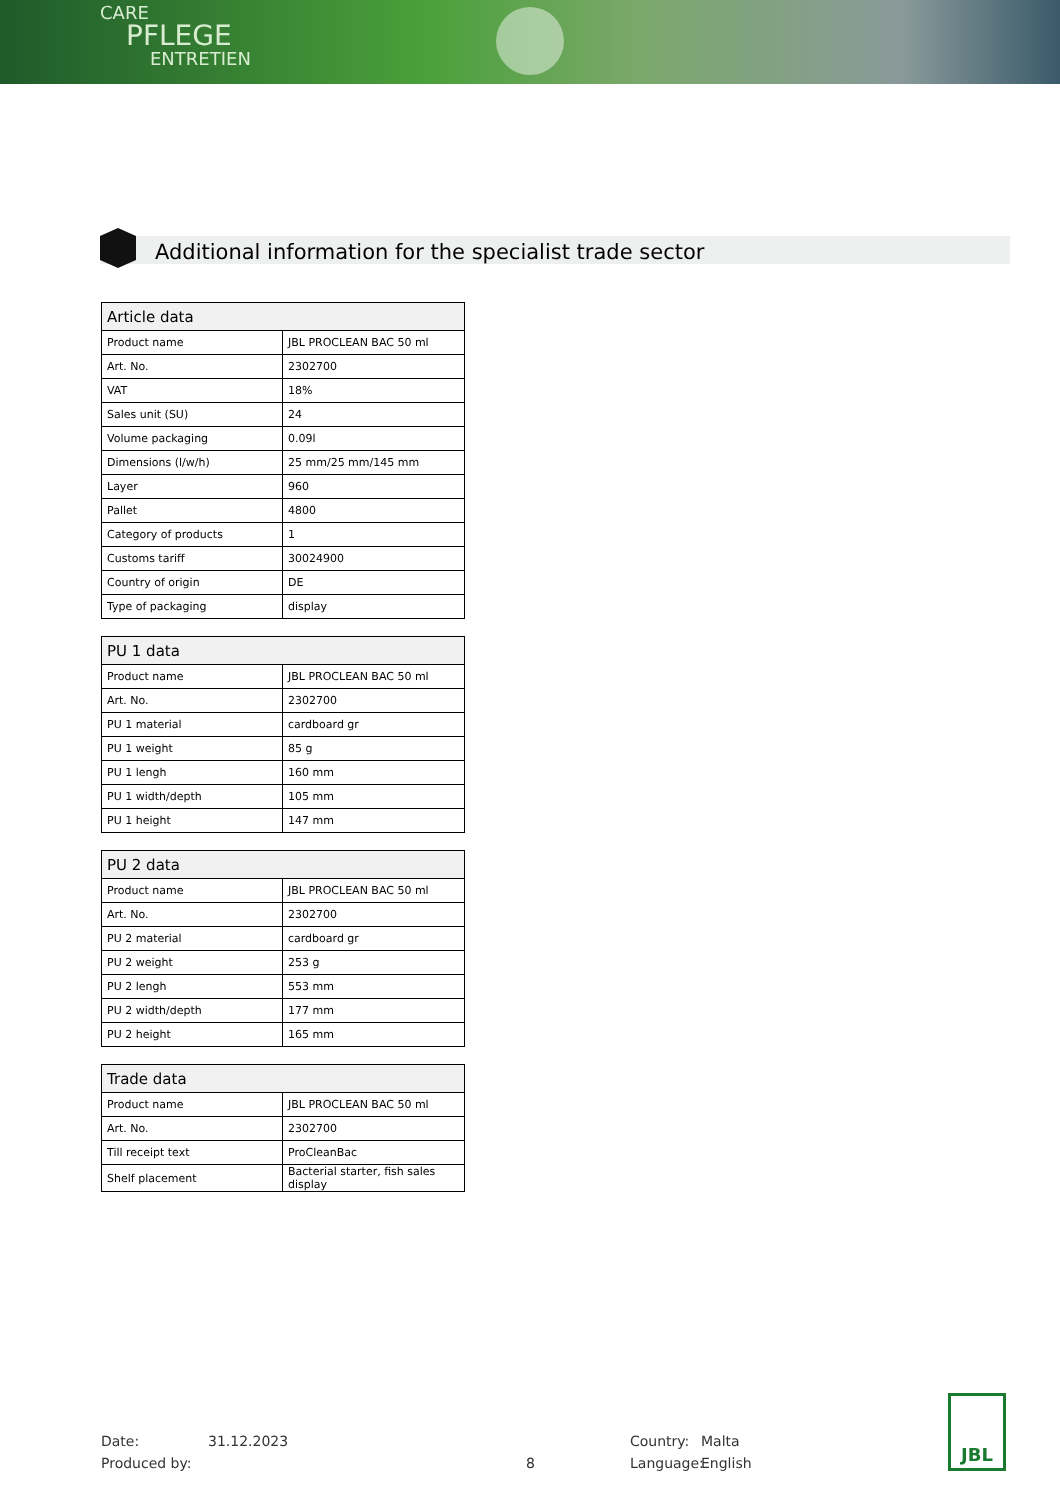CARE
PFLEGE
ENTRETIEN
Additional information for the specialist trade sector
| Article data | |
| --- | --- |
| Product name | JBL PROCLEAN BAC 50 ml |
| Art. No. | 2302700 |
| VAT | 18% |
| Sales unit (SU) | 24 |
| Volume packaging | 0.09l |
| Dimensions (l/w/h) | 25 mm/25 mm/145 mm |
| Layer | 960 |
| Pallet | 4800 |
| Category of products | 1 |
| Customs tariff | 30024900 |
| Country of origin | DE |
| Type of packaging | display |
| PU 1 data | |
| --- | --- |
| Product name | JBL PROCLEAN BAC 50 ml |
| Art. No. | 2302700 |
| PU 1 material | cardboard gr |
| PU 1 weight | 85 g |
| PU 1 lengh | 160 mm |
| PU 1 width/depth | 105 mm |
| PU 1 height | 147 mm |
| PU 2 data | |
| --- | --- |
| Product name | JBL PROCLEAN BAC 50 ml |
| Art. No. | 2302700 |
| PU 2 material | cardboard gr |
| PU 2 weight | 253 g |
| PU 2 lengh | 553 mm |
| PU 2 width/depth | 177 mm |
| PU 2 height | 165 mm |
| Trade data | |
| --- | --- |
| Product name | JBL PROCLEAN BAC 50 ml |
| Art. No. | 2302700 |
| Till receipt text | ProCleanBac |
| Shelf placement | Bacterial starter, fish sales display |
Date:
Produced by:
31.12.2023
8 Country:
Language:
Malta
English
JBL